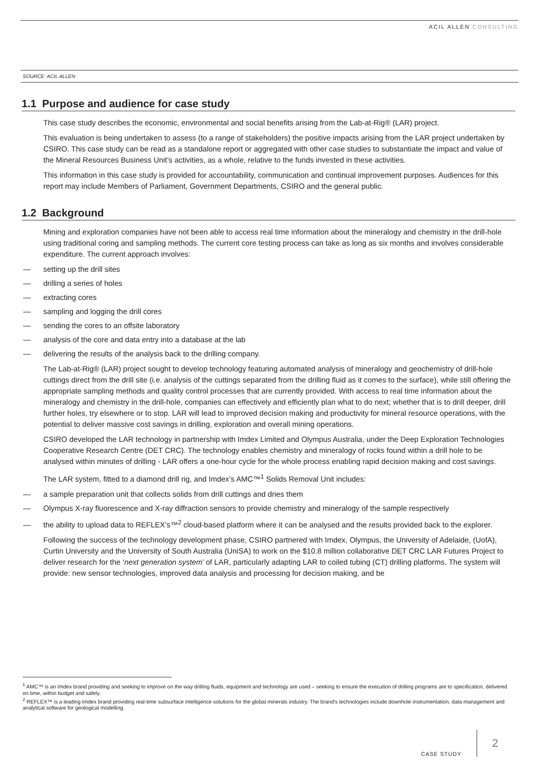ACIL ALLEN CONSULTING
SOURCE: ACIL ALLEN
1.1 Purpose and audience for case study
This case study describes the economic, environmental and social benefits arising from the Lab-at-Rig® (LAR) project.
This evaluation is being undertaken to assess (to a range of stakeholders) the positive impacts arising from the LAR project undertaken by CSIRO. This case study can be read as a standalone report or aggregated with other case studies to substantiate the impact and value of the Mineral Resources Business Unit’s activities, as a whole, relative to the funds invested in these activities.
This information in this case study is provided for accountability, communication and continual improvement purposes. Audiences for this report may include Members of Parliament, Government Departments, CSIRO and the general public.
1.2 Background
Mining and exploration companies have not been able to access real time information about the mineralogy and chemistry in the drill-hole using traditional coring and sampling methods. The current core testing process can take as long as six months and involves considerable expenditure. The current approach involves:
— setting up the drill sites
— drilling a series of holes
— extracting cores
— sampling and logging the drill cores
— sending the cores to an offsite laboratory
— analysis of the core and data entry into a database at the lab
— delivering the results of the analysis back to the drilling company.
The Lab-at-Rig® (LAR) project sought to develop technology featuring automated analysis of mineralogy and geochemistry of drill-hole cuttings direct from the drill site (i.e. analysis of the cuttings separated from the drilling fluid as it comes to the surface), while still offering the appropriate sampling methods and quality control processes that are currently provided. With access to real time information about the mineralogy and chemistry in the drill-hole, companies can effectively and efficiently plan what to do next; whether that is to drill deeper, drill further holes, try elsewhere or to stop. LAR will lead to improved decision making and productivity for mineral resource operations, with the potential to deliver massive cost savings in drilling, exploration and overall mining operations.
CSIRO developed the LAR technology in partnership with Imdex Limited and Olympus Australia, under the Deep Exploration Technologies Cooperative Research Centre (DET CRC). The technology enables chemistry and mineralogy of rocks found within a drill hole to be analysed within minutes of drilling - LAR offers a one-hour cycle for the whole process enabling rapid decision making and cost savings.
The LAR system, fitted to a diamond drill rig, and Imdex’s AMC™<sup>1</sup> Solids Removal Unit includes:
— a sample preparation unit that collects solids from drill cuttings and dries them
— Olympus X-ray fluorescence and X-ray diffraction sensors to provide chemistry and mineralogy of the sample respectively
— the ability to upload data to REFLEX’s™<sup>2</sup> cloud-based platform where it can be analysed and the results provided back to the explorer.
Following the success of the technology development phase, CSIRO partnered with Imdex, Olympus, the University of Adelaide, (UofA), Curtin University and the University of South Australia (UniSA) to work on the $10.8 million collaborative DET CRC LAR Futures Project to deliver research for the ‘next generation system’ of LAR, particularly adapting LAR to coiled tubing (CT) drilling platforms. The system will provide: new sensor technologies, improved data analysis and processing for decision making, and be
<sup>1</sup> AMC™ is an Imdex brand providing and seeking to improve on the way drilling fluids, equipment and technology are used – seeking to ensure the execution of drilling programs are to specification, delivered on time, within budget and safely.
<sup>2</sup> REFLEX™ is a leading Imdex brand providing real-time subsurface intelligence solutions for the global minerals industry. The brand’s technologies include downhole instrumentation, data management and analytical software for geological modelling.
CASE STUDY 2